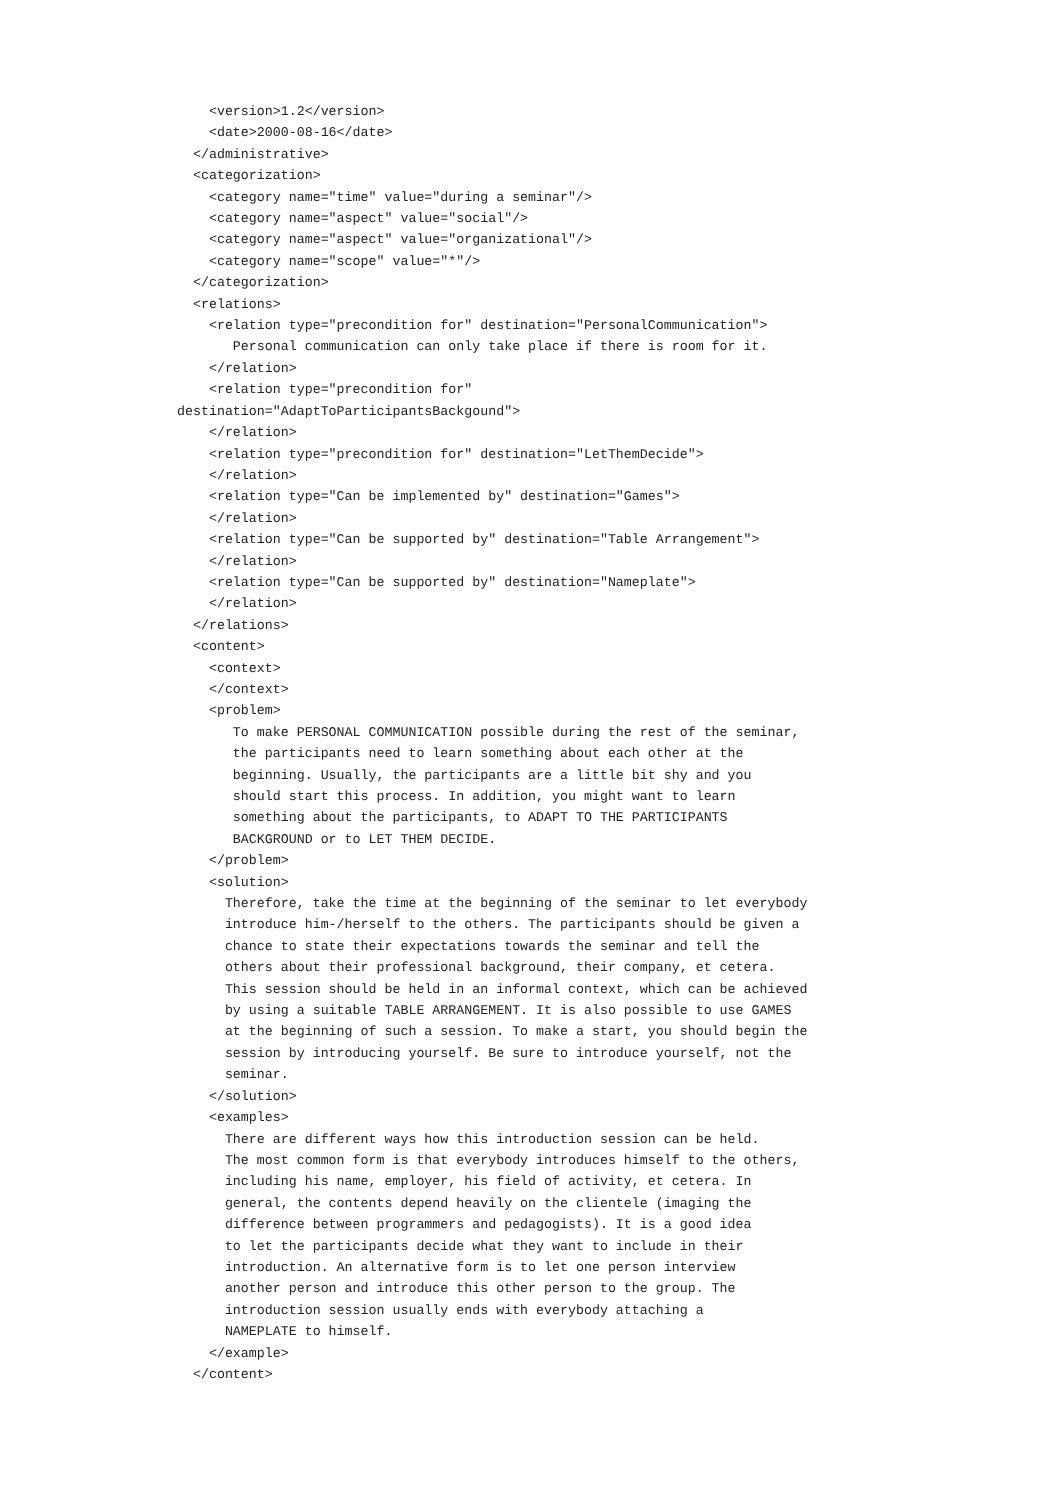<version>1.2</version>
    <date>2000-08-16</date>
  </administrative>
  <categorization>
    <category name="time" value="during a seminar"/>
    <category name="aspect" value="social"/>
    <category name="aspect" value="organizational"/>
    <category name="scope" value="*"/>
  </categorization>
  <relations>
    <relation type="precondition for" destination="PersonalCommunication">
       Personal communication can only take place if there is room for it.
    </relation>
    <relation type="precondition for"
destination="AdaptToParticipantsBackgound">
    </relation>
    <relation type="precondition for" destination="LetThemDecide">
    </relation>
    <relation type="Can be implemented by" destination="Games">
    </relation>
    <relation type="Can be supported by" destination="Table Arrangement">
    </relation>
    <relation type="Can be supported by" destination="Nameplate">
    </relation>
  </relations>
  <content>
    <context>
    </context>
    <problem>
       To make PERSONAL COMMUNICATION possible during the rest of the seminar,
       the participants need to learn something about each other at the
       beginning. Usually, the participants are a little bit shy and you
       should start this process. In addition, you might want to learn
       something about the participants, to ADAPT TO THE PARTICIPANTS
       BACKGROUND or to LET THEM DECIDE.
    </problem>
    <solution>
      Therefore, take the time at the beginning of the seminar to let everybody
      introduce him-/herself to the others. The participants should be given a
      chance to state their expectations towards the seminar and tell the
      others about their professional background, their company, et cetera.
      This session should be held in an informal context, which can be achieved
      by using a suitable TABLE ARRANGEMENT. It is also possible to use GAMES
      at the beginning of such a session. To make a start, you should begin the
      session by introducing yourself. Be sure to introduce yourself, not the
      seminar.
    </solution>
    <examples>
      There are different ways how this introduction session can be held.
      The most common form is that everybody introduces himself to the others,
      including his name, employer, his field of activity, et cetera. In
      general, the contents depend heavily on the clientele (imaging the
      difference between programmers and pedagogists). It is a good idea
      to let the participants decide what they want to include in their
      introduction. An alternative form is to let one person interview
      another person and introduce this other person to the group. The
      introduction session usually ends with everybody attaching a
      NAMEPLATE to himself.
    </example>
  </content>